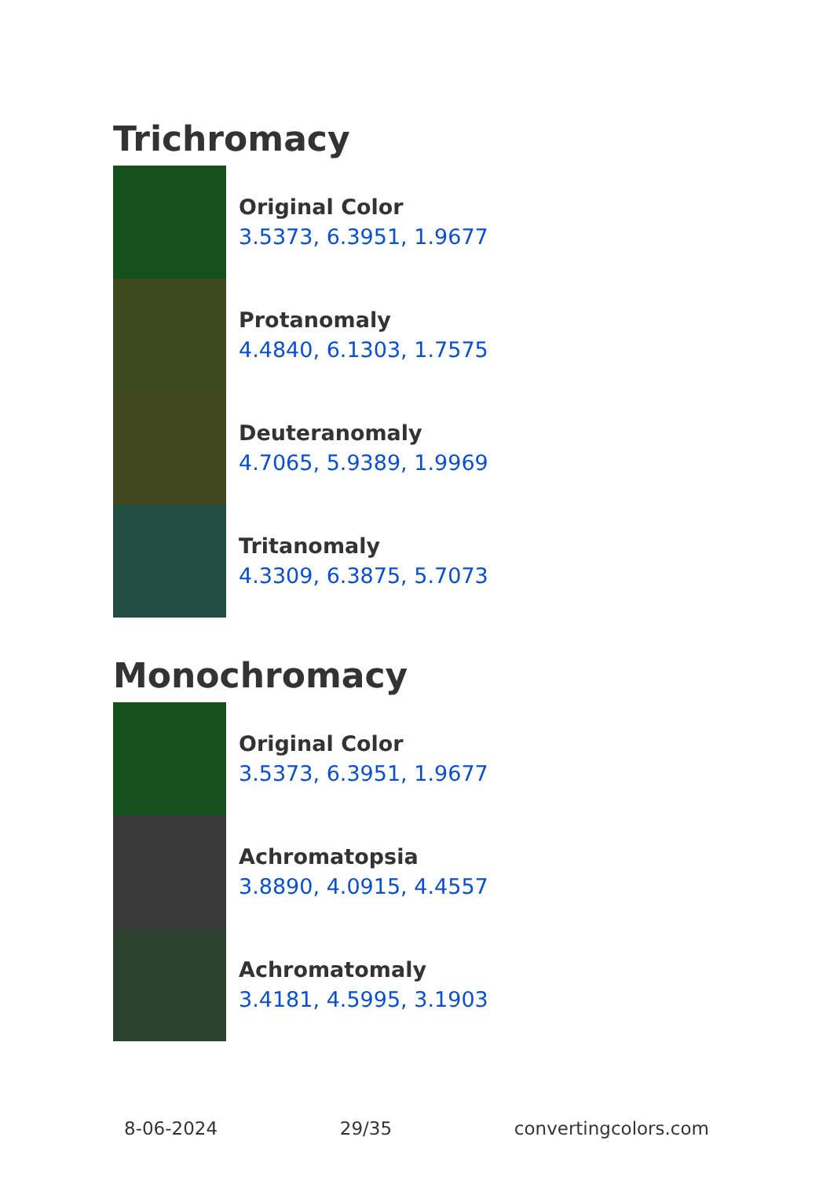Trichromacy
Original Color
3.5373, 6.3951, 1.9677
Protanomaly
4.4840, 6.1303, 1.7575
Deuteranomaly
4.7065, 5.9389, 1.9969
Tritanomaly
4.3309, 6.3875, 5.7073
Monochromacy
Original Color
3.5373, 6.3951, 1.9677
Achromatopsia
3.8890, 4.0915, 4.4557
Achromatomaly
3.4181, 4.5995, 3.1903
8-06-2024 29/35 convertingcolors.com